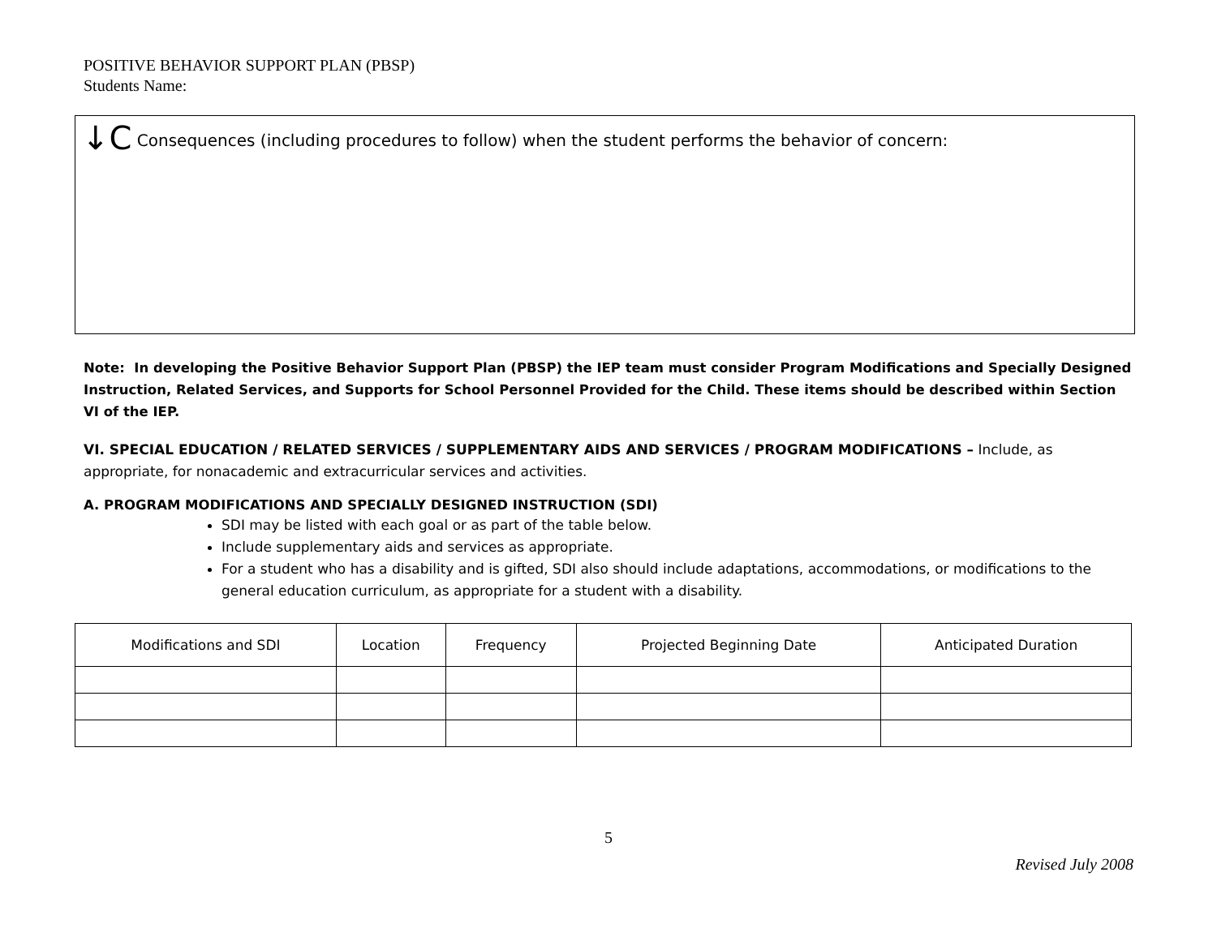POSITIVE BEHAVIOR SUPPORT PLAN (PBSP)
Students Name:
↓C Consequences (including procedures to follow) when the student performs the behavior of concern:
Note: In developing the Positive Behavior Support Plan (PBSP) the IEP team must consider Program Modifications and Specially Designed Instruction, Related Services, and Supports for School Personnel Provided for the Child. These items should be described within Section VI of the IEP.
VI. SPECIAL EDUCATION / RELATED SERVICES / SUPPLEMENTARY AIDS AND SERVICES / PROGRAM MODIFICATIONS – Include, as appropriate, for nonacademic and extracurricular services and activities.
A. PROGRAM MODIFICATIONS AND SPECIALLY DESIGNED INSTRUCTION (SDI)
SDI may be listed with each goal or as part of the table below.
Include supplementary aids and services as appropriate.
For a student who has a disability and is gifted, SDI also should include adaptations, accommodations, or modifications to the general education curriculum, as appropriate for a student with a disability.
| Modifications and SDI | Location | Frequency | Projected Beginning Date | Anticipated Duration |
| --- | --- | --- | --- | --- |
5
Revised July 2008